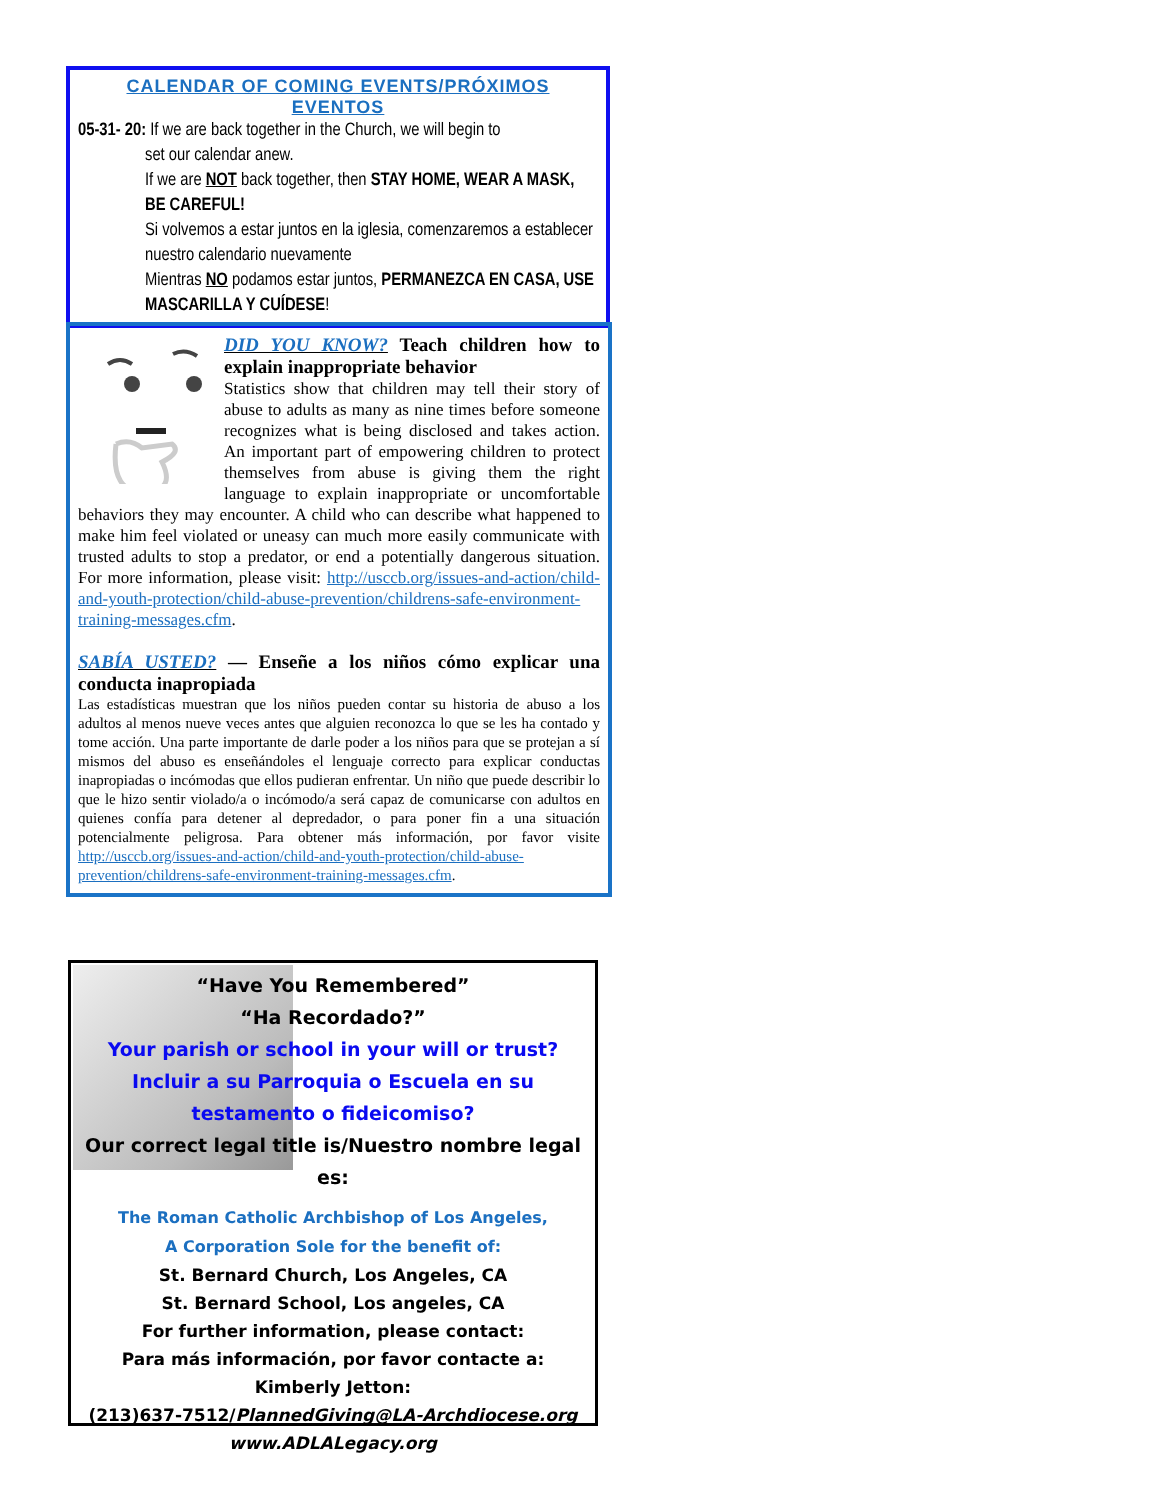CALENDAR OF COMING EVENTS/PRÓXIMOS EVENTOS
05-31- 20: If we are back together in the Church, we will begin to
set our calendar anew.
If we are NOT back together, then STAY HOME, WEAR A MASK, BE CAREFUL!
Si volvemos a estar juntos en la iglesia, comenzaremos a establecer nuestro calendario nuevamente
Mientras NO podamos estar juntos, PERMANEZCA EN CASA, USE MASCARILLA Y CUÍDESE!
DID YOU KNOW? Teach children how to explain inappropriate behavior
Statistics show that children may tell their story of abuse to adults as many as nine times before someone recognizes what is being disclosed and takes action. An important part of empowering children to protect themselves from abuse is giving them the right language to explain inappropriate or uncomfortable behaviors they may encounter. A child who can describe what happened to make him feel violated or uneasy can much more easily communicate with trusted adults to stop a predator, or end a potentially dangerous situation. For more information, please visit: http://usccb.org/issues-and-action/child-and-youth-protection/child-abuse-prevention/childrens-safe-environment-training-messages.cfm.
SABÍA USTED? — Enseñe a los niños cómo explicar una conducta inapropiada
Las estadísticas muestran que los niños pueden contar su historia de abuso a los adultos al menos nueve veces antes que alguien reconozca lo que se les ha contado y tome acción. Una parte importante de darle poder a los niños para que se protejan a sí mismos del abuso es enseñándoles el lenguaje correcto para explicar conductas inapropiadas o incómodas que ellos pudieran enfrentar. Un niño que puede describir lo que le hizo sentir violado/a o incómodo/a será capaz de comunicarse con adultos en quienes confía para detener al depredador, o para poner fin a una situación potencialmente peligrosa. Para obtener más información, por favor visite http://usccb.org/issues-and-action/child-and-youth-protection/child-abuse-prevention/childrens-safe-environment-training-messages.cfm.
“Have You Remembered”
“Ha Recordado?”
Your parish or school in your will or trust?
Incluir a su Parroquia o Escuela en su testamento o fideicomiso?
Our correct legal title is/Nuestro nombre legal es:
The Roman Catholic Archbishop of Los Angeles,
A Corporation Sole for the benefit of:
St. Bernard Church, Los Angeles, CA
St. Bernard School, Los angeles, CA
For further information, please contact:
Para más información, por favor contacte a:
Kimberly Jetton:
(213)637-7512/PlannedGiving@LA-Archdiocese.org
www.ADLALegacy.org